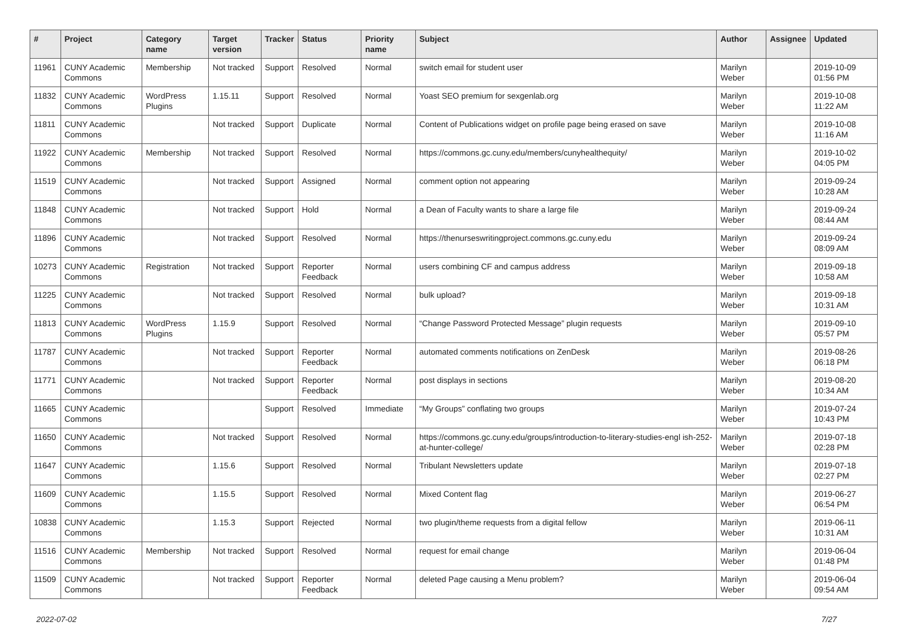| # | Project | Category name | Target version | Tracker | Status | Priority name | Subject | Author | Assignee | Updated |
| --- | --- | --- | --- | --- | --- | --- | --- | --- | --- | --- |
| 11961 | CUNY Academic Commons | Membership | Not tracked | Support | Resolved | Normal | switch email for student user | Marilyn Weber | | 2019-10-09 01:56 PM |
| 11832 | CUNY Academic Commons | WordPress Plugins | 1.15.11 | Support | Resolved | Normal | Yoast SEO premium for sexgenlab.org | Marilyn Weber | | 2019-10-08 11:22 AM |
| 11811 | CUNY Academic Commons | | Not tracked | Support | Duplicate | Normal | Content of Publications widget on profile page being erased on save | Marilyn Weber | | 2019-10-08 11:16 AM |
| 11922 | CUNY Academic Commons | Membership | Not tracked | Support | Resolved | Normal | https://commons.gc.cuny.edu/members/cunyhealthequity/ | Marilyn Weber | | 2019-10-02 04:05 PM |
| 11519 | CUNY Academic Commons | | Not tracked | Support | Assigned | Normal | comment option not appearing | Marilyn Weber | | 2019-09-24 10:28 AM |
| 11848 | CUNY Academic Commons | | Not tracked | Support | Hold | Normal | a Dean of Faculty wants to share a large file | Marilyn Weber | | 2019-09-24 08:44 AM |
| 11896 | CUNY Academic Commons | | Not tracked | Support | Resolved | Normal | https://thenurseswritingproject.commons.gc.cuny.edu | Marilyn Weber | | 2019-09-24 08:09 AM |
| 10273 | CUNY Academic Commons | Registration | Not tracked | Support | Reporter Feedback | Normal | users combining CF and campus address | Marilyn Weber | | 2019-09-18 10:58 AM |
| 11225 | CUNY Academic Commons | | Not tracked | Support | Resolved | Normal | bulk upload? | Marilyn Weber | | 2019-09-18 10:31 AM |
| 11813 | CUNY Academic Commons | WordPress Plugins | 1.15.9 | Support | Resolved | Normal | “Change Password Protected Message” plugin requests | Marilyn Weber | | 2019-09-10 05:57 PM |
| 11787 | CUNY Academic Commons | | Not tracked | Support | Reporter Feedback | Normal | automated comments notifications on ZenDesk | Marilyn Weber | | 2019-08-26 06:18 PM |
| 11771 | CUNY Academic Commons | | Not tracked | Support | Reporter Feedback | Normal | post displays in sections | Marilyn Weber | | 2019-08-20 10:34 AM |
| 11665 | CUNY Academic Commons | | | Support | Resolved | Immediate | “My Groups” conflating two groups | Marilyn Weber | | 2019-07-24 10:43 PM |
| 11650 | CUNY Academic Commons | | Not tracked | Support | Resolved | Normal | https://commons.gc.cuny.edu/groups/introduction-to-literary-studies-engl ish-252-at-hunter-college/ | Marilyn Weber | | 2019-07-18 02:28 PM |
| 11647 | CUNY Academic Commons | | 1.15.6 | Support | Resolved | Normal | Tribulant Newsletters update | Marilyn Weber | | 2019-07-18 02:27 PM |
| 11609 | CUNY Academic Commons | | 1.15.5 | Support | Resolved | Normal | Mixed Content flag | Marilyn Weber | | 2019-06-27 06:54 PM |
| 10838 | CUNY Academic Commons | | 1.15.3 | Support | Rejected | Normal | two plugin/theme requests from a digital fellow | Marilyn Weber | | 2019-06-11 10:31 AM |
| 11516 | CUNY Academic Commons | Membership | Not tracked | Support | Resolved | Normal | request for email change | Marilyn Weber | | 2019-06-04 01:48 PM |
| 11509 | CUNY Academic Commons | | Not tracked | Support | Reporter Feedback | Normal | deleted Page causing a Menu problem? | Marilyn Weber | | 2019-06-04 09:54 AM |
2022-07-02 7/27